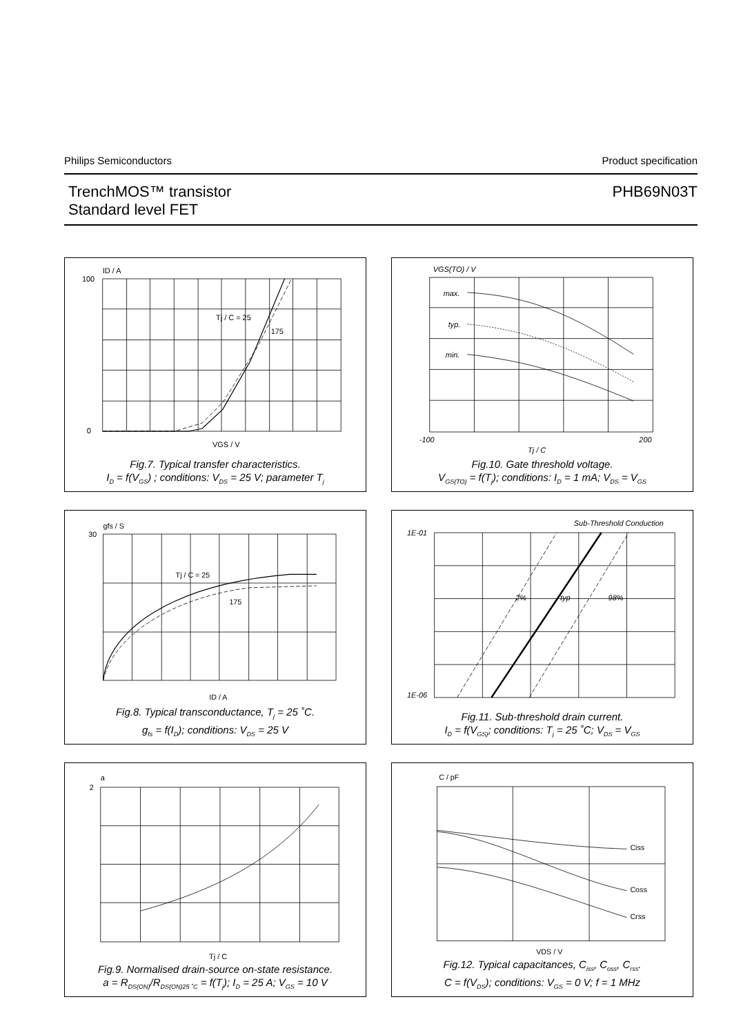Philips Semiconductors Product specification
TrenchMOS™ transistor
Standard level FET PHB69N03T
ID / A
100
0
VGS / V
Tj / C = 25
175
Fig.7. Typical transfer characteristics.
I<sub>D</sub> = f(V<sub>GS</sub>) ; conditions: V<sub>DS</sub> = 25 V; parameter T<sub>j</sub>
VGS(TO) / V
max.
typ.
min.
-100
200
Tj / C
Fig.10. Gate threshold voltage.
V<sub>GS(TO)</sub> = f(T<sub>j</sub>); conditions: I<sub>D</sub> = 1 mA; V<sub>DS</sub> = V<sub>GS</sub>
gfs / S
30
Tj / C = 25
175
ID / A
Fig.8. Typical transconductance, T<sub>j</sub> = 25 ˚C.
g<sub>fs</sub> = f(I<sub>D</sub>); conditions: V<sub>DS</sub> = 25 V
Sub-Threshold Conduction
1E-01
1E-06
2%
typ
98%
Fig.11. Sub-threshold drain current.
I<sub>D</sub> = f(V<sub>GS)</sub>; conditions: T<sub>j</sub> = 25 ˚C; V<sub>DS</sub> = V<sub>GS</sub>
a
2
Tj / C
Fig.9. Normalised drain-source on-state resistance.
a = R<sub>DS(ON)</sub>/R<sub>DS(ON)25 ˚C</sub> = f(T<sub>j</sub>); I<sub>D</sub> = 25 A; V<sub>GS</sub> = 10 V
C / pF
Ciss
Coss
Crss
VDS / V
Fig.12. Typical capacitances, C<sub>iss</sub>, C<sub>oss</sub>, C<sub>rss</sub>.
C = f(V<sub>DS</sub>); conditions: V<sub>GS</sub> = 0 V; f = 1 MHz